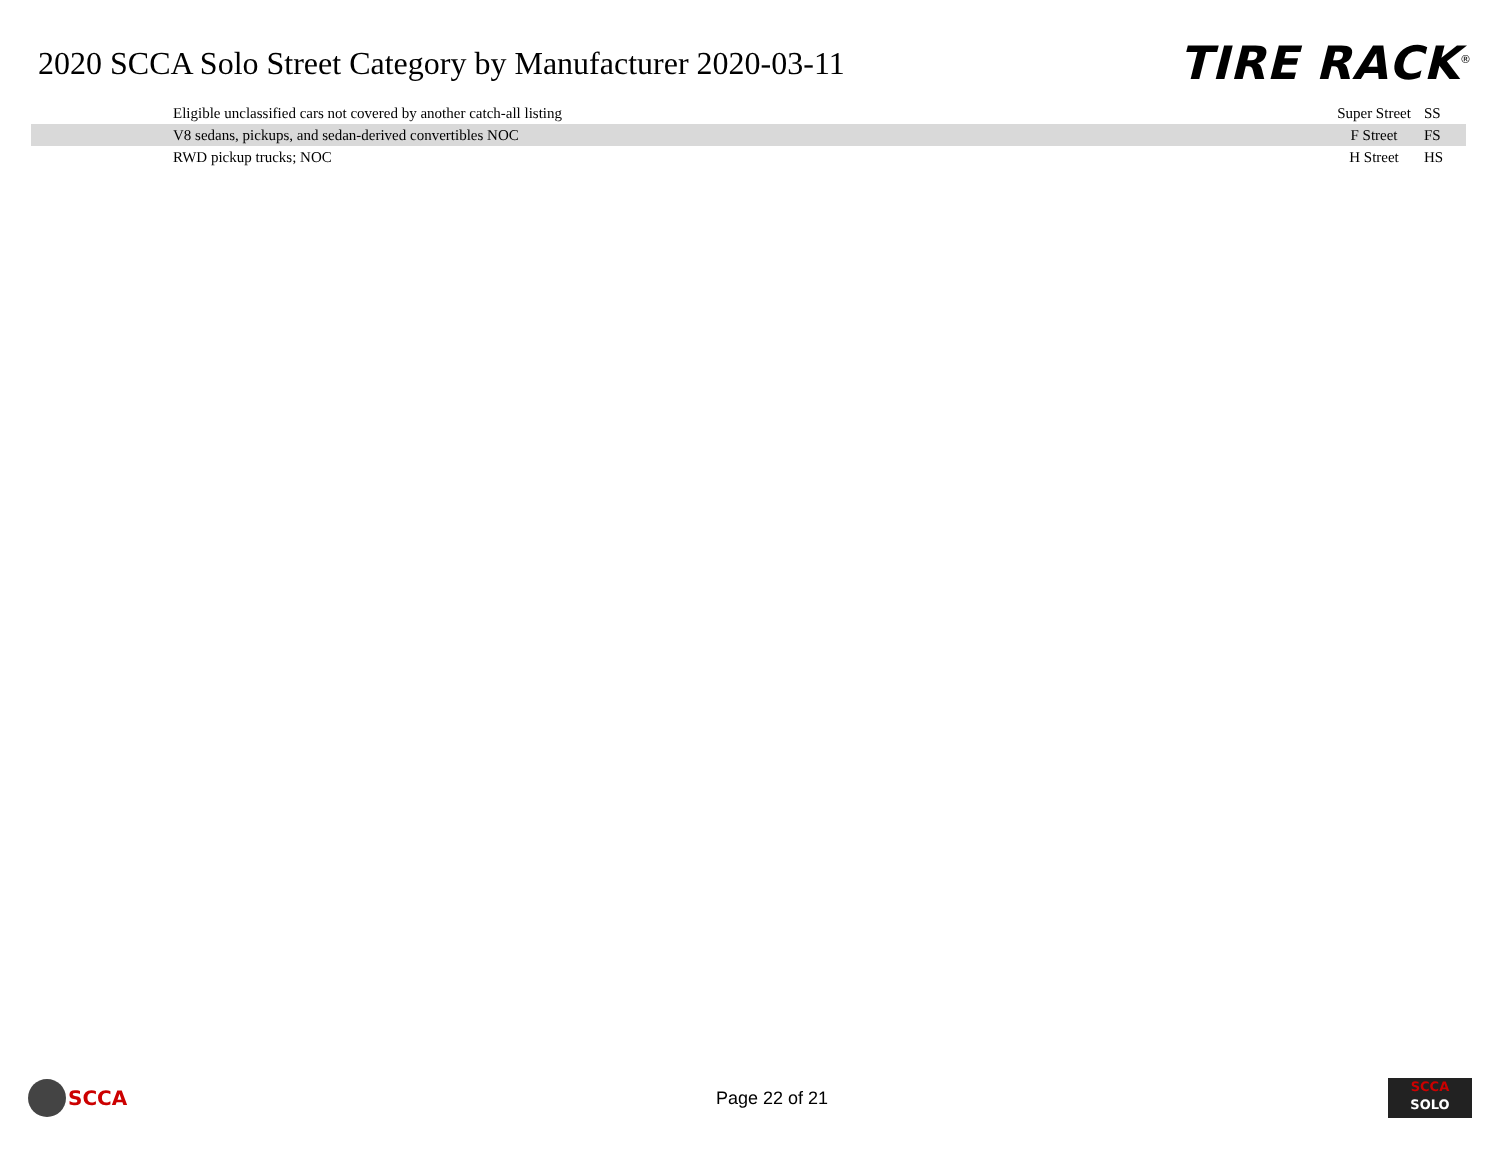2020 SCCA Solo Street Category by Manufacturer 2020-03-11
TIRE RACK<sup>®</sup>
| Eligible unclassified cars not covered by another catch-all listing | Super Street | SS |
| V8 sedans, pickups, and sedan-derived convertibles NOC | F Street | FS |
| RWD pickup trucks; NOC | H Street | HS |
SCCA
Page 22 of 21
SCCA
SOLO